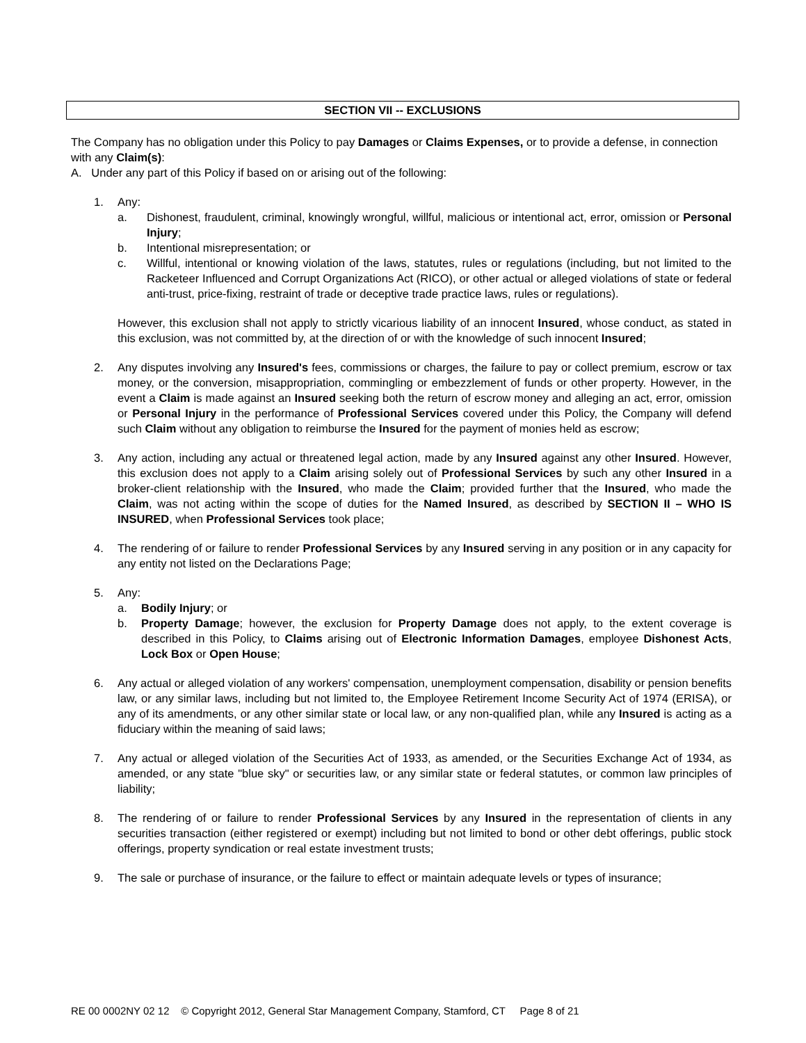SECTION VII -- EXCLUSIONS
The Company has no obligation under this Policy to pay Damages or Claims Expenses, or to provide a defense, in connection with any Claim(s):
A. Under any part of this Policy if based on or arising out of the following:
1. Any:
a. Dishonest, fraudulent, criminal, knowingly wrongful, willful, malicious or intentional act, error, omission or Personal Injury;
b. Intentional misrepresentation; or
c. Willful, intentional or knowing violation of the laws, statutes, rules or regulations (including, but not limited to the Racketeer Influenced and Corrupt Organizations Act (RICO), or other actual or alleged violations of state or federal anti-trust, price-fixing, restraint of trade or deceptive trade practice laws, rules or regulations).
However, this exclusion shall not apply to strictly vicarious liability of an innocent Insured, whose conduct, as stated in this exclusion, was not committed by, at the direction of or with the knowledge of such innocent Insured;
2. Any disputes involving any Insured's fees, commissions or charges, the failure to pay or collect premium, escrow or tax money, or the conversion, misappropriation, commingling or embezzlement of funds or other property. However, in the event a Claim is made against an Insured seeking both the return of escrow money and alleging an act, error, omission or Personal Injury in the performance of Professional Services covered under this Policy, the Company will defend such Claim without any obligation to reimburse the Insured for the payment of monies held as escrow;
3. Any action, including any actual or threatened legal action, made by any Insured against any other Insured. However, this exclusion does not apply to a Claim arising solely out of Professional Services by such any other Insured in a broker-client relationship with the Insured, who made the Claim; provided further that the Insured, who made the Claim, was not acting within the scope of duties for the Named Insured, as described by SECTION II – WHO IS INSURED, when Professional Services took place;
4. The rendering of or failure to render Professional Services by any Insured serving in any position or in any capacity for any entity not listed on the Declarations Page;
5. Any:
a. Bodily Injury; or
b. Property Damage; however, the exclusion for Property Damage does not apply, to the extent coverage is described in this Policy, to Claims arising out of Electronic Information Damages, employee Dishonest Acts, Lock Box or Open House;
6. Any actual or alleged violation of any workers' compensation, unemployment compensation, disability or pension benefits law, or any similar laws, including but not limited to, the Employee Retirement Income Security Act of 1974 (ERISA), or any of its amendments, or any other similar state or local law, or any non-qualified plan, while any Insured is acting as a fiduciary within the meaning of said laws;
7. Any actual or alleged violation of the Securities Act of 1933, as amended, or the Securities Exchange Act of 1934, as amended, or any state "blue sky" or securities law, or any similar state or federal statutes, or common law principles of liability;
8. The rendering of or failure to render Professional Services by any Insured in the representation of clients in any securities transaction (either registered or exempt) including but not limited to bond or other debt offerings, public stock offerings, property syndication or real estate investment trusts;
9. The sale or purchase of insurance, or the failure to effect or maintain adequate levels or types of insurance;
RE 00 0002NY 02 12 © Copyright 2012, General Star Management Company, Stamford, CT Page 8 of 21